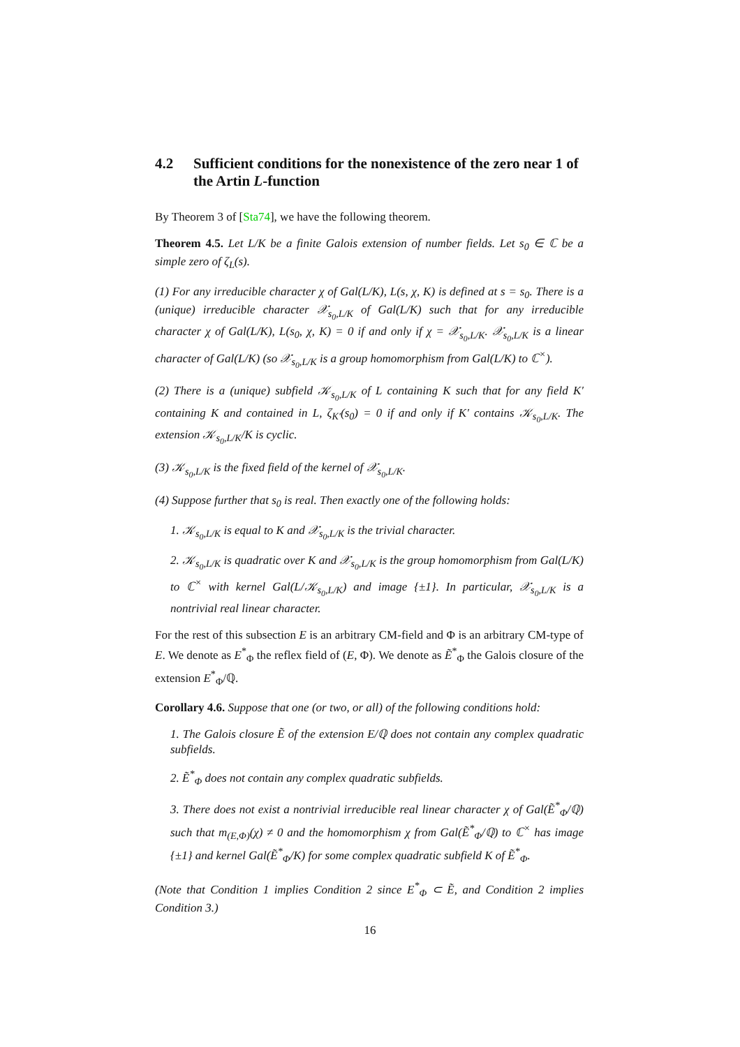4.2 Sufficient conditions for the nonexistence of the zero near 1 of the Artin L-function
By Theorem 3 of [Sta74], we have the following theorem.
Theorem 4.5. Let L/K be a finite Galois extension of number fields. Let s<sub>0</sub> ∈ ℂ be a simple zero of ζ<sub>L</sub>(s).
(1) For any irreducible character χ of Gal(L/K), L(s, χ, K) is defined at s = s<sub>0</sub>. There is a (unique) irreducible character 𝒳<sub>s<sub>0</sub>,L/K</sub> of Gal(L/K) such that for any irreducible character χ of Gal(L/K), L(s<sub>0</sub>, χ, K) = 0 if and only if χ = 𝒳<sub>s<sub>0</sub>,L/K</sub>. 𝒳<sub>s<sub>0</sub>,L/K</sub> is a linear character of Gal(L/K) (so 𝒳<sub>s<sub>0</sub>,L/K</sub> is a group homomorphism from Gal(L/K) to ℂ<sup>×</sup>).
(2) There is a (unique) subfield 𝒦<sub>s<sub>0</sub>,L/K</sub> of L containing K such that for any field K′ containing K and contained in L, ζ<sub>K′</sub>(s<sub>0</sub>) = 0 if and only if K′ contains 𝒦<sub>s<sub>0</sub>,L/K</sub>. The extension 𝒦<sub>s<sub>0</sub>,L/K</sub>/K is cyclic.
(3) 𝒦<sub>s<sub>0</sub>,L/K</sub> is the fixed field of the kernel of 𝒳<sub>s<sub>0</sub>,L/K</sub>.
(4) Suppose further that s<sub>0</sub> is real. Then exactly one of the following holds:
1. 𝒦<sub>s<sub>0</sub>,L/K</sub> is equal to K and 𝒳<sub>s<sub>0</sub>,L/K</sub> is the trivial character.
2. 𝒦<sub>s<sub>0</sub>,L/K</sub> is quadratic over K and 𝒳<sub>s<sub>0</sub>,L/K</sub> is the group homomorphism from Gal(L/K) to ℂ<sup>×</sup> with kernel Gal(L/𝒦<sub>s<sub>0</sub>,L/K</sub>) and image {±1}. In particular, 𝒳<sub>s<sub>0</sub>,L/K</sub> is a nontrivial real linear character.
For the rest of this subsection E is an arbitrary CM-field and Φ is an arbitrary CM-type of E. We denote as E<sup>*</sup><sub>Φ</sub> the reflex field of (E, Φ). We denote as Ẽ<sup>*</sup><sub>Φ</sub> the Galois closure of the extension E<sup>*</sup><sub>Φ</sub>/ℚ.
Corollary 4.6. Suppose that one (or two, or all) of the following conditions hold:
1. The Galois closure Ẽ of the extension E/ℚ does not contain any complex quadratic subfields.
2. Ẽ<sup>*</sup><sub>Φ</sub> does not contain any complex quadratic subfields.
3. There does not exist a nontrivial irreducible real linear character χ of Gal(Ẽ<sup>*</sup><sub>Φ</sub>/ℚ) such that m<sub>(E,Φ)</sub>(χ) ≠ 0 and the homomorphism χ from Gal(Ẽ<sup>*</sup><sub>Φ</sub>/ℚ) to ℂ<sup>×</sup> has image {±1} and kernel Gal(Ẽ<sup>*</sup><sub>Φ</sub>/K) for some complex quadratic subfield K of Ẽ<sup>*</sup><sub>Φ</sub>.
(Note that Condition 1 implies Condition 2 since E<sup>*</sup><sub>Φ</sub> ⊂ Ẽ, and Condition 2 implies Condition 3.)
16